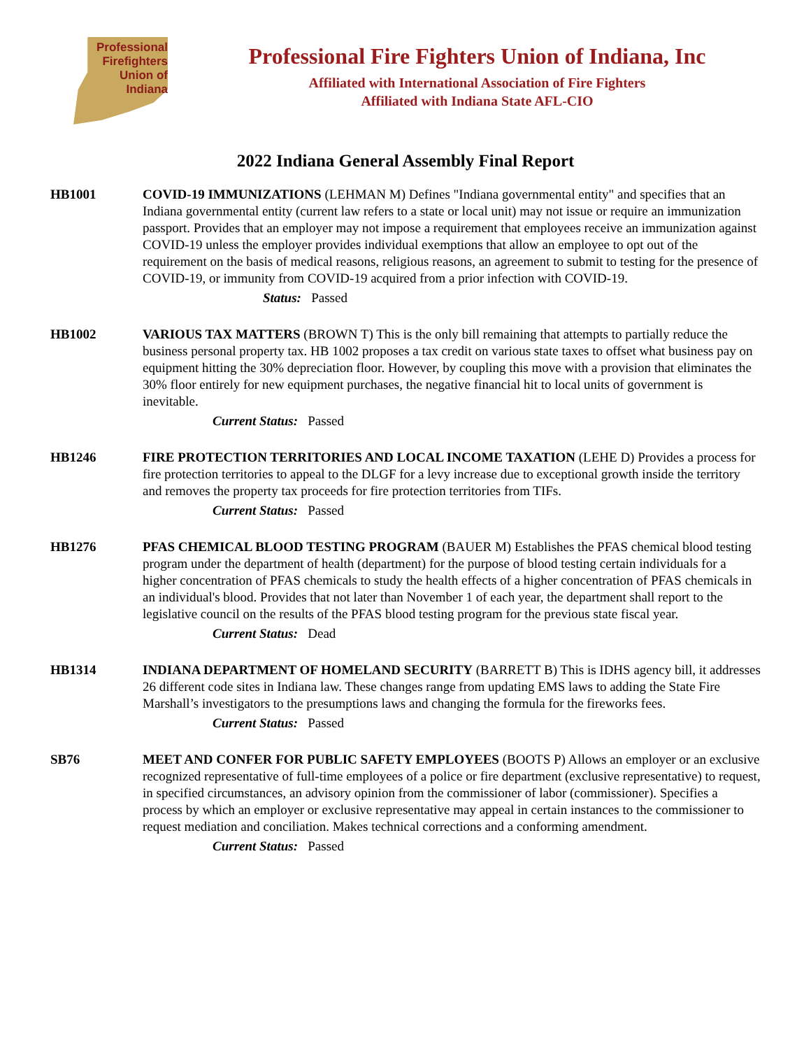Professional Firefighters Union of Indiana
Professional Fire Fighters Union of Indiana, Inc
Affiliated with International Association of Fire Fighters
Affiliated with Indiana State AFL-CIO
2022 Indiana General Assembly Final Report
HB1001 COVID-19 IMMUNIZATIONS (LEHMAN M) Defines "Indiana governmental entity" and specifies that an Indiana governmental entity (current law refers to a state or local unit) may not issue or require an immunization passport. Provides that an employer may not impose a requirement that employees receive an immunization against COVID-19 unless the employer provides individual exemptions that allow an employee to opt out of the requirement on the basis of medical reasons, religious reasons, an agreement to submit to testing for the presence of COVID-19, or immunity from COVID-19 acquired from a prior infection with COVID-19.
Status: Passed
HB1002 VARIOUS TAX MATTERS (BROWN T) This is the only bill remaining that attempts to partially reduce the business personal property tax. HB 1002 proposes a tax credit on various state taxes to offset what business pay on equipment hitting the 30% depreciation floor. However, by coupling this move with a provision that eliminates the 30% floor entirely for new equipment purchases, the negative financial hit to local units of government is inevitable.
Current Status: Passed
HB1246 FIRE PROTECTION TERRITORIES AND LOCAL INCOME TAXATION (LEHE D) Provides a process for fire protection territories to appeal to the DLGF for a levy increase due to exceptional growth inside the territory and removes the property tax proceeds for fire protection territories from TIFs.
Current Status: Passed
HB1276 PFAS CHEMICAL BLOOD TESTING PROGRAM (BAUER M) Establishes the PFAS chemical blood testing program under the department of health (department) for the purpose of blood testing certain individuals for a higher concentration of PFAS chemicals to study the health effects of a higher concentration of PFAS chemicals in an individual's blood. Provides that not later than November 1 of each year, the department shall report to the legislative council on the results of the PFAS blood testing program for the previous state fiscal year.
Current Status: Dead
HB1314 INDIANA DEPARTMENT OF HOMELAND SECURITY (BARRETT B) This is IDHS agency bill, it addresses 26 different code sites in Indiana law. These changes range from updating EMS laws to adding the State Fire Marshall’s investigators to the presumptions laws and changing the formula for the fireworks fees.
Current Status: Passed
SB76 MEET AND CONFER FOR PUBLIC SAFETY EMPLOYEES (BOOTS P) Allows an employer or an exclusive recognized representative of full-time employees of a police or fire department (exclusive representative) to request, in specified circumstances, an advisory opinion from the commissioner of labor (commissioner). Specifies a process by which an employer or exclusive representative may appeal in certain instances to the commissioner to request mediation and conciliation. Makes technical corrections and a conforming amendment.
Current Status: Passed